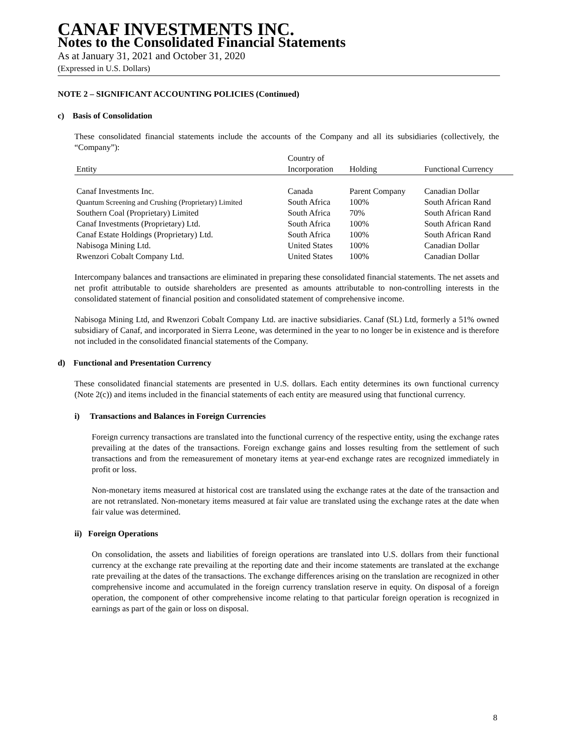CANAF INVESTMENTS INC.
Notes to the Consolidated Financial Statements
As at January 31, 2021 and October 31, 2020
(Expressed in U.S. Dollars)
NOTE 2 – SIGNIFICANT ACCOUNTING POLICIES (Continued)
c) Basis of Consolidation
These consolidated financial statements include the accounts of the Company and all its subsidiaries (collectively, the “Company”):
| Entity | Country of Incorporation | Holding | Functional Currency |
| Canaf Investments Inc. | Canada | Parent Company | Canadian Dollar |
| Quantum Screening and Crushing (Proprietary) Limited | South Africa | 100% | South African Rand |
| Southern Coal (Proprietary) Limited | South Africa | 70% | South African Rand |
| Canaf Investments (Proprietary) Ltd. | South Africa | 100% | South African Rand |
| Canaf Estate Holdings (Proprietary) Ltd. | South Africa | 100% | South African Rand |
| Nabisoga Mining Ltd. | United States | 100% | Canadian Dollar |
| Rwenzori Cobalt Company Ltd. | United States | 100% | Canadian Dollar |
Intercompany balances and transactions are eliminated in preparing these consolidated financial statements. The net assets and net profit attributable to outside shareholders are presented as amounts attributable to non-controlling interests in the consolidated statement of financial position and consolidated statement of comprehensive income.
Nabisoga Mining Ltd, and Rwenzori Cobalt Company Ltd. are inactive subsidiaries. Canaf (SL) Ltd, formerly a 51% owned subsidiary of Canaf, and incorporated in Sierra Leone, was determined in the year to no longer be in existence and is therefore not included in the consolidated financial statements of the Company.
d) Functional and Presentation Currency
These consolidated financial statements are presented in U.S. dollars. Each entity determines its own functional currency (Note 2(c)) and items included in the financial statements of each entity are measured using that functional currency.
i) Transactions and Balances in Foreign Currencies
Foreign currency transactions are translated into the functional currency of the respective entity, using the exchange rates prevailing at the dates of the transactions. Foreign exchange gains and losses resulting from the settlement of such transactions and from the remeasurement of monetary items at year-end exchange rates are recognized immediately in profit or loss.
Non-monetary items measured at historical cost are translated using the exchange rates at the date of the transaction and are not retranslated. Non-monetary items measured at fair value are translated using the exchange rates at the date when fair value was determined.
ii) Foreign Operations
On consolidation, the assets and liabilities of foreign operations are translated into U.S. dollars from their functional currency at the exchange rate prevailing at the reporting date and their income statements are translated at the exchange rate prevailing at the dates of the transactions. The exchange differences arising on the translation are recognized in other comprehensive income and accumulated in the foreign currency translation reserve in equity. On disposal of a foreign operation, the component of other comprehensive income relating to that particular foreign operation is recognized in earnings as part of the gain or loss on disposal.
8